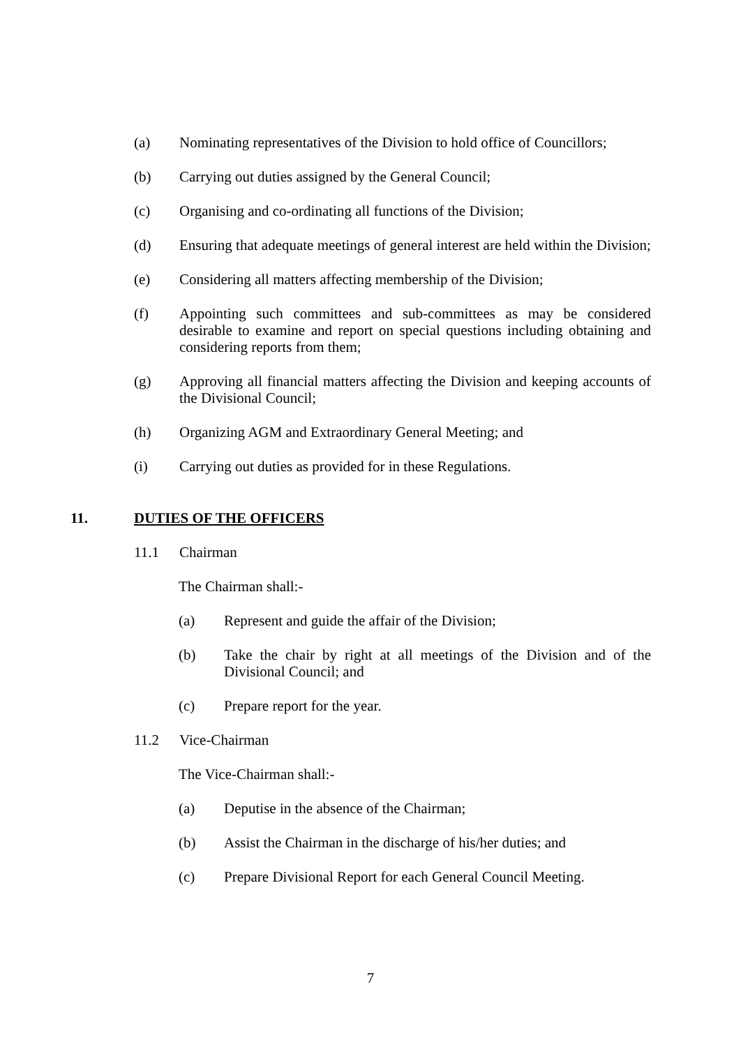(a) Nominating representatives of the Division to hold office of Councillors;
(b) Carrying out duties assigned by the General Council;
(c) Organising and co-ordinating all functions of the Division;
(d) Ensuring that adequate meetings of general interest are held within the Division;
(e) Considering all matters affecting membership of the Division;
(f) Appointing such committees and sub-committees as may be considered desirable to examine and report on special questions including obtaining and considering reports from them;
(g) Approving all financial matters affecting the Division and keeping accounts of the Divisional Council;
(h) Organizing AGM and Extraordinary General Meeting; and
(i) Carrying out duties as provided for in these Regulations.
11. DUTIES OF THE OFFICERS
11.1 Chairman
The Chairman shall:-
(a) Represent and guide the affair of the Division;
(b) Take the chair by right at all meetings of the Division and of the Divisional Council; and
(c) Prepare report for the year.
11.2 Vice-Chairman
The Vice-Chairman shall:-
(a) Deputise in the absence of the Chairman;
(b) Assist the Chairman in the discharge of his/her duties; and
(c) Prepare Divisional Report for each General Council Meeting.
7